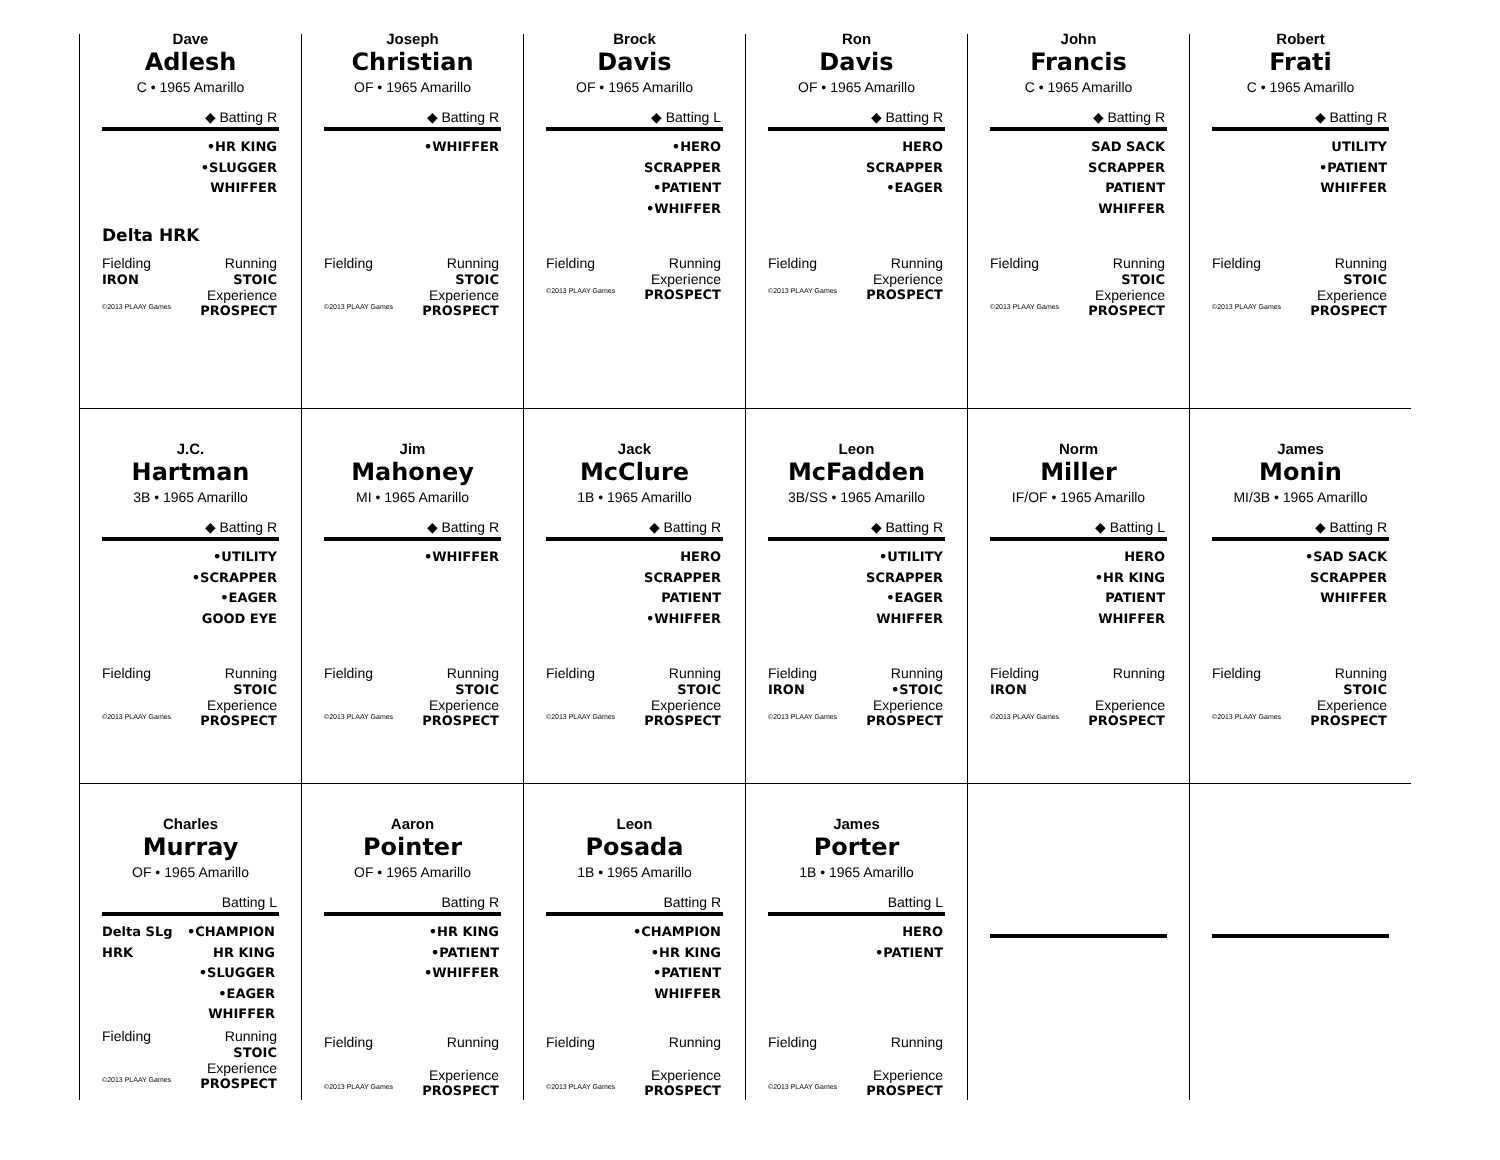Dave
Adlesh
C • 1965 Amarillo
◆ Batting R
•HR KING
•SLUGGER
WHIFFER
Delta HRK
Fielding
IRON Running
STOIC
Experience
©2013 PLAAY Games PROSPECT
Joseph
Christian
OF • 1965 Amarillo
◆ Batting R
•WHIFFER
Fielding Running
STOIC
Experience
©2013 PLAAY Games PROSPECT
Brock
Davis
OF • 1965 Amarillo
◆ Batting L
•HERO
SCRAPPER
•PATIENT
•WHIFFER
Fielding Running
Experience
©2013 PLAAY Games PROSPECT
Ron
Davis
OF • 1965 Amarillo
◆ Batting R
HERO
SCRAPPER
•EAGER
Fielding Running
Experience
©2013 PLAAY Games PROSPECT
John
Francis
C • 1965 Amarillo
◆ Batting R
SAD SACK
SCRAPPER
PATIENT
WHIFFER
Fielding Running
STOIC
Experience
©2013 PLAAY Games PROSPECT
Robert
Frati
C • 1965 Amarillo
◆ Batting R
UTILITY
•PATIENT
WHIFFER
Fielding Running
STOIC
Experience
©2013 PLAAY Games PROSPECT
J.C.
Hartman
3B • 1965 Amarillo
◆ Batting R
•UTILITY
•SCRAPPER
•EAGER
GOOD EYE
Fielding Running
STOIC
Experience
©2013 PLAAY Games PROSPECT
Jim
Mahoney
MI • 1965 Amarillo
◆ Batting R
•WHIFFER
Fielding Running
STOIC
Experience
©2013 PLAAY Games PROSPECT
Jack
McClure
1B • 1965 Amarillo
◆ Batting R
HERO
SCRAPPER
PATIENT
•WHIFFER
Fielding Running
STOIC
Experience
©2013 PLAAY Games PROSPECT
Leon
McFadden
3B/SS • 1965 Amarillo
◆ Batting R
•UTILITY
SCRAPPER
•EAGER
WHIFFER
Fielding
IRON Running
•STOIC
Experience
©2013 PLAAY Games PROSPECT
Norm
Miller
IF/OF • 1965 Amarillo
◆ Batting L
HERO
•HR KING
PATIENT
WHIFFER
Fielding
IRON Running
Experience
©2013 PLAAY Games PROSPECT
James
Monin
MI/3B • 1965 Amarillo
◆ Batting R
•SAD SACK
SCRAPPER
WHIFFER
Fielding Running
STOIC
Experience
©2013 PLAAY Games PROSPECT
Charles
Murray
OF • 1965 Amarillo
Batting L
Delta SLg HRK
•CHAMPION
HR KING
•SLUGGER
•EAGER
WHIFFER
Fielding Running
STOIC
Experience
©2013 PLAAY Games PROSPECT
Aaron
Pointer
OF • 1965 Amarillo
Batting R
•HR KING
•PATIENT
•WHIFFER
Fielding Running
Experience
©2013 PLAAY Games PROSPECT
Leon
Posada
1B • 1965 Amarillo
Batting R
•CHAMPION
•HR KING
•PATIENT
WHIFFER
Fielding Running
Experience
©2013 PLAAY Games PROSPECT
James
Porter
1B • 1965 Amarillo
Batting L
HERO
•PATIENT
Fielding Running
Experience
©2013 PLAAY Games PROSPECT